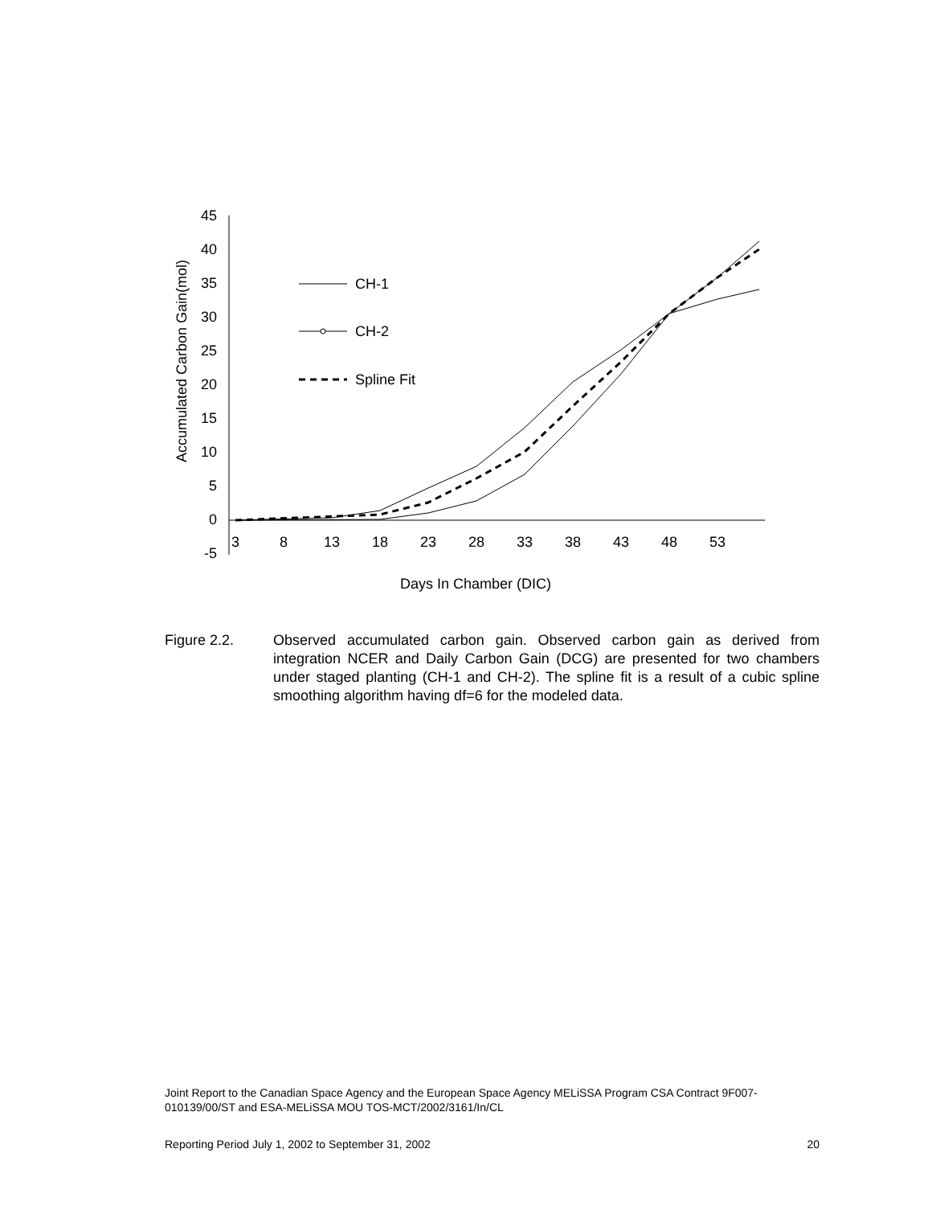45
40
35
30
25
20
15
10
5
0
-5
3
8
13
18
23
28
33
38
43
48
53
Days In Chamber (DIC)
Accumulated Carbon Gain(mol)
CH-1
CH-2
Spline Fit
Figure 2.2. Observed accumulated carbon gain. Observed carbon gain as derived from integration NCER and Daily Carbon Gain (DCG) are presented for two chambers under staged planting (CH-1 and CH-2). The spline fit is a result of a cubic spline smoothing algorithm having df=6 for the modeled data.
Joint Report to the Canadian Space Agency and the European Space Agency MELiSSA Program CSA Contract 9F007-010139/00/ST and ESA-MELiSSA MOU TOS-MCT/2002/3161/In/CL
Reporting Period July 1, 2002 to September 31, 2002 20